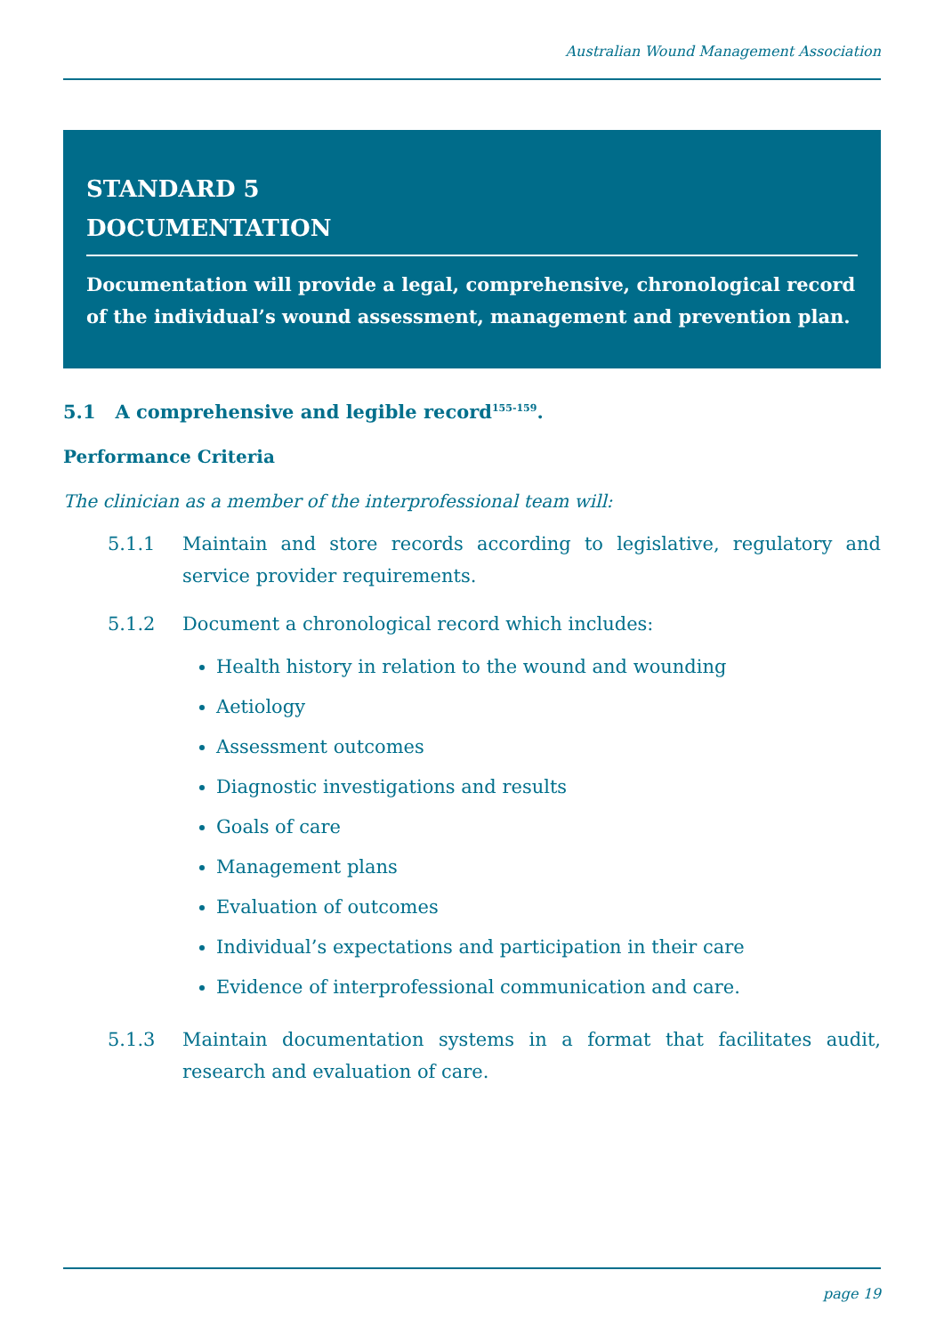Australian Wound Management Association
STANDARD 5
DOCUMENTATION
Documentation will provide a legal, comprehensive, chronological record of the individual’s wound assessment, management and prevention plan.
5.1 A comprehensive and legible record<sup>155-159</sup>.
Performance Criteria
The clinician as a member of the interprofessional team will:
5.1.1 Maintain and store records according to legislative, regulatory and service provider requirements.
5.1.2 Document a chronological record which includes:
Health history in relation to the wound and wounding
Aetiology
Assessment outcomes
Diagnostic investigations and results
Goals of care
Management plans
Evaluation of outcomes
Individual’s expectations and participation in their care
Evidence of interprofessional communication and care.
5.1.3 Maintain documentation systems in a format that facilitates audit, research and evaluation of care.
page 19